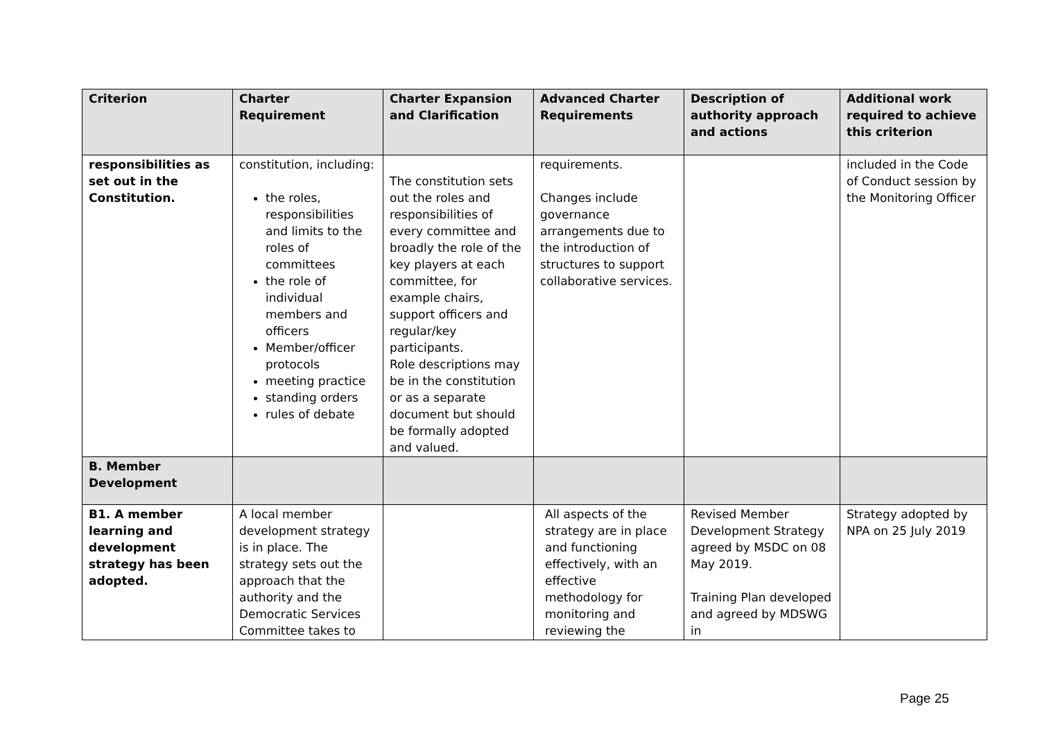| Criterion | Charter Requirement | Charter Expansion and Clarification | Advanced Charter Requirements | Description of authority approach and actions | Additional work required to achieve this criterion |
| --- | --- | --- | --- | --- | --- |
| responsibilities as set out in the Constitution. | constitution, including: the roles, responsibilities and limits to the roles of committees the role of individual members and officers Member/officer protocols meeting practice standing orders rules of debate | The constitution sets out the roles and responsibilities of every committee and broadly the role of the key players at each committee, for example chairs, support officers and regular/key participants. Role descriptions may be in the constitution or as a separate document but should be formally adopted and valued. | requirements. Changes include governance arrangements due to the introduction of structures to support collaborative services. | | included in the Code of Conduct session by the Monitoring Officer |
| B. Member Development | | | | | |
| B1. A member learning and development strategy has been adopted. | A local member development strategy is in place. The strategy sets out the approach that the authority and the Democratic Services Committee takes to | | All aspects of the strategy are in place and functioning effectively, with an effective methodology for monitoring and reviewing the | Revised Member Development Strategy agreed by MSDC on 08 May 2019. Training Plan developed and agreed by MDSWG in | Strategy adopted by NPA on 25 July 2019 |
Page 25